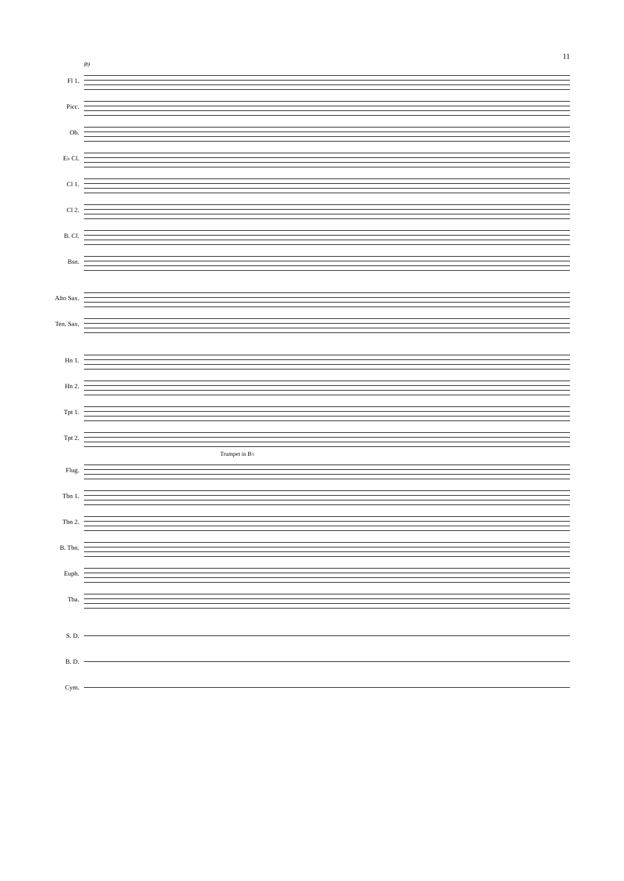11
89
Fl 1.
Picc.
Ob.
E♭ Cl.
Cl 1.
Cl 2.
B. Cl.
Bsn.
Alto Sax.
Ten. Sax.
Hn 1.
Hn 2.
Tpt 1.
Tpt 2.
Trumpet in B♭
Flug.
Tbn 1.
Tbn 2.
B. Tbn.
Euph.
Tba.
S. D.
B. D.
Cym.